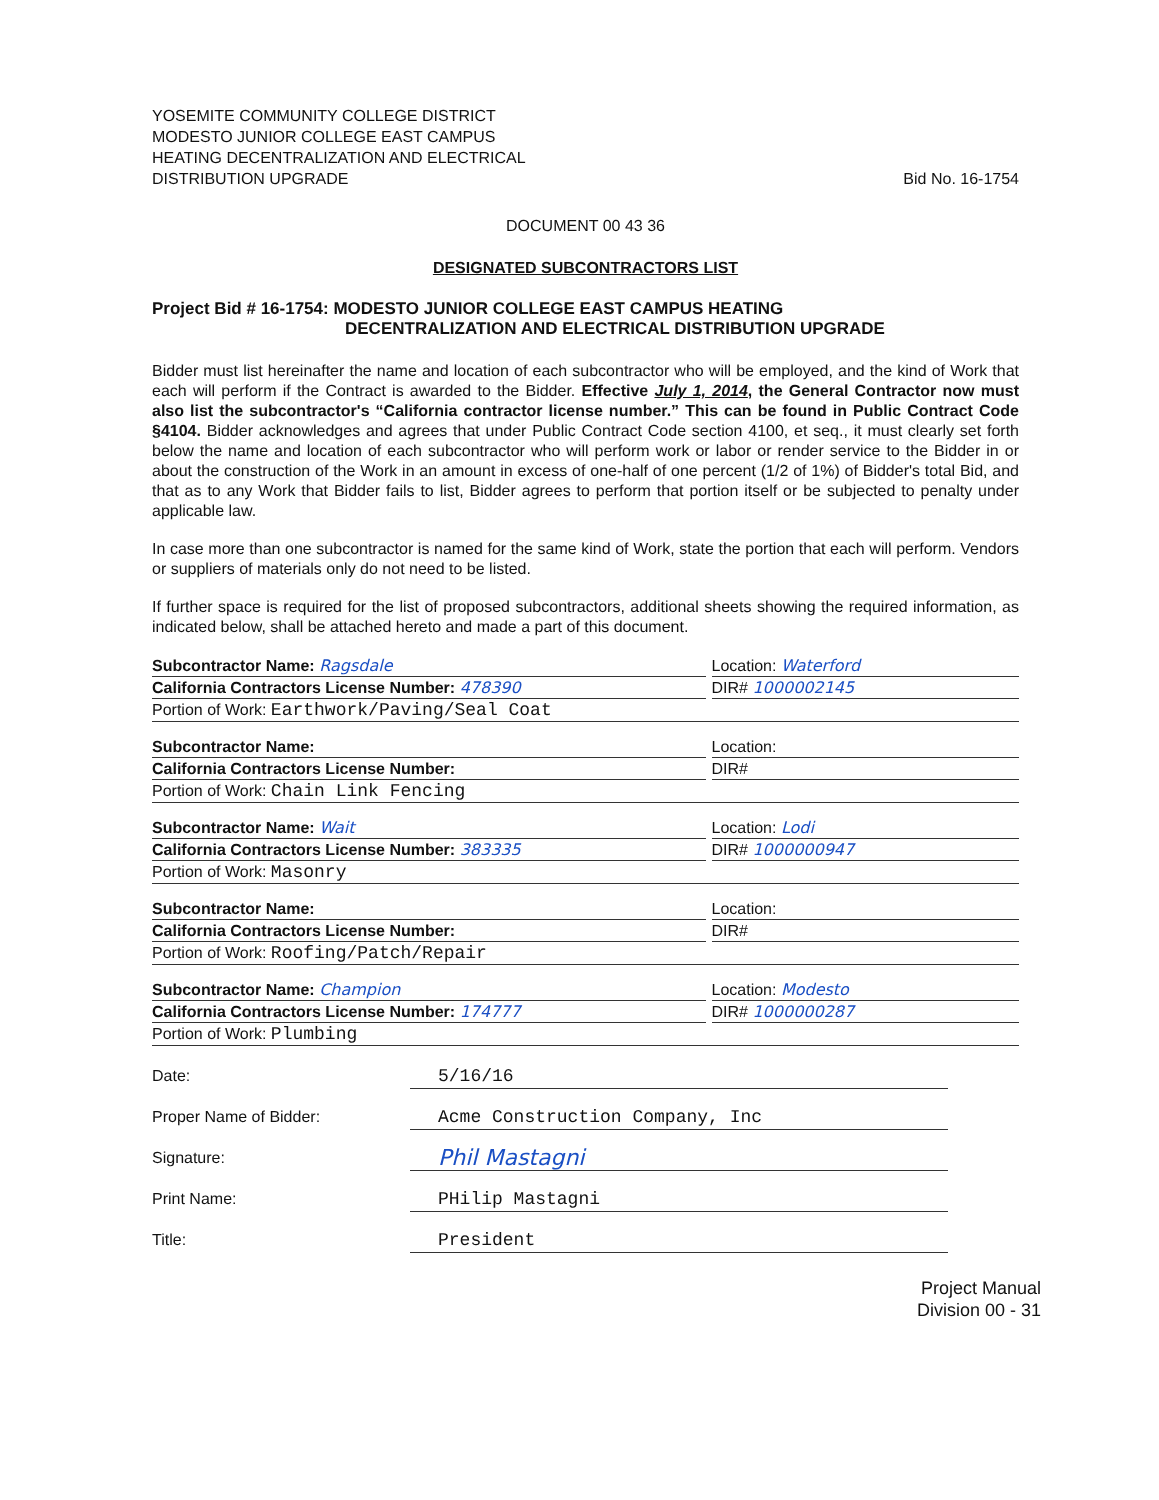YOSEMITE COMMUNITY COLLEGE DISTRICT
MODESTO JUNIOR COLLEGE EAST CAMPUS
HEATING DECENTRALIZATION AND ELECTRICAL
DISTRIBUTION UPGRADE
Bid No. 16-1754
DOCUMENT 00 43 36
DESIGNATED SUBCONTRACTORS LIST
Project Bid # 16-1754: MODESTO JUNIOR COLLEGE EAST CAMPUS HEATING
DECENTRALIZATION AND ELECTRICAL DISTRIBUTION UPGRADE
Bidder must list hereinafter the name and location of each subcontractor who will be employed, and the kind of Work that each will perform if the Contract is awarded to the Bidder. Effective July 1, 2014, the General Contractor now must also list the subcontractor's “California contractor license number.” This can be found in Public Contract Code §4104. Bidder acknowledges and agrees that under Public Contract Code section 4100, et seq., it must clearly set forth below the name and location of each subcontractor who will perform work or labor or render service to the Bidder in or about the construction of the Work in an amount in excess of one-half of one percent (1/2 of 1%) of Bidder's total Bid, and that as to any Work that Bidder fails to list, Bidder agrees to perform that portion itself or be subjected to penalty under applicable law.
In case more than one subcontractor is named for the same kind of Work, state the portion that each will perform. Vendors or suppliers of materials only do not need to be listed.
If further space is required for the list of proposed subcontractors, additional sheets showing the required information, as indicated below, shall be attached hereto and made a part of this document.
Subcontractor Name: Ragsdale Location: Waterford
California Contractors License Number: 478390
DIR# 1000002145
Portion of Work: Earthwork/Paving/Seal Coat
Subcontractor Name: Location:
California Contractors License Number:
DIR#
Portion of Work: Chain Link Fencing
Subcontractor Name: Wait Location: Lodi
California Contractors License Number: 383335
DIR# 1000000947
Portion of Work: Masonry
Subcontractor Name: Location:
California Contractors License Number:
DIR#
Portion of Work: Roofing/Patch/Repair
Subcontractor Name: Champion Location: Modesto
California Contractors License Number: 174777
DIR# 1000000287
Portion of Work: Plumbing
Date: 5/16/16
Proper Name of Bidder: Acme Construction Company, Inc
Signature:
Phil Mastagni
Print Name: PHilip Mastagni
Title: President
Project Manual
Division 00 - 31